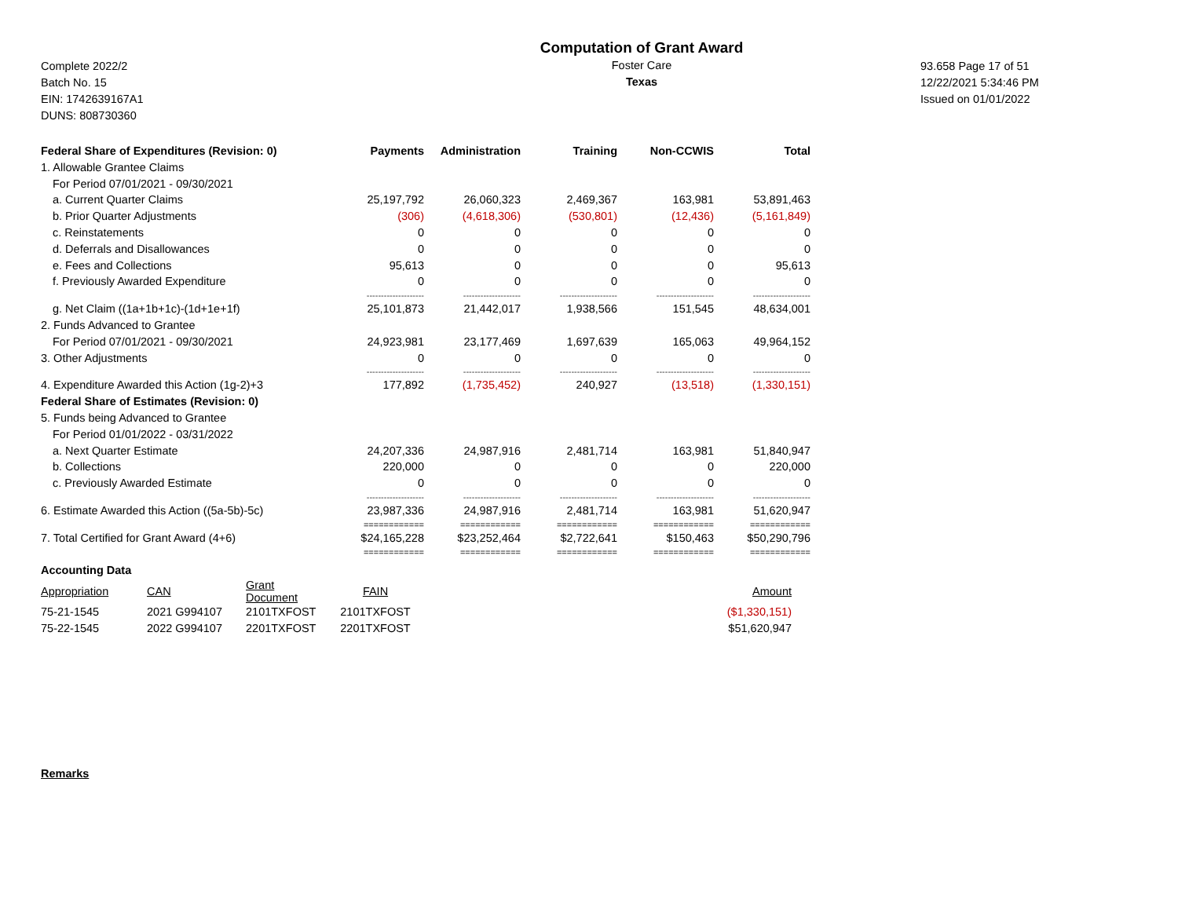Complete 2022/2
Batch No. 15
EIN: 1742639167A1
DUNS: 808730360
Computation of Grant Award
Foster Care
Texas
93.658 Page 17 of 51
12/22/2021 5:34:46 PM
Issued on 01/01/2022
| Federal Share of Expenditures (Revision: 0) | Payments | Administration | Training | Non-CCWIS | Total |
| --- | --- | --- | --- | --- | --- |
| 1. Allowable Grantee Claims | | | | | |
| For Period 07/01/2021 - 09/30/2021 | | | | | |
| a. Current Quarter Claims | 25,197,792 | 26,060,323 | 2,469,367 | 163,981 | 53,891,463 |
| b. Prior Quarter Adjustments | (306) | (4,618,306) | (530,801) | (12,436) | (5,161,849) |
| c. Reinstatements | 0 | 0 | 0 | 0 | 0 |
| d. Deferrals and Disallowances | 0 | 0 | 0 | 0 | 0 |
| e. Fees and Collections | 95,613 | 0 | 0 | 0 | 95,613 |
| f. Previously Awarded Expenditure | 0 | 0 | 0 | 0 | 0 |
| | -------------------- | -------------------- | -------------------- | -------------------- | -------------------- |
| g. Net Claim ((1a+1b+1c)-(1d+1e+1f) | 25,101,873 | 21,442,017 | 1,938,566 | 151,545 | 48,634,001 |
| 2. Funds Advanced to Grantee | | | | | |
| For Period 07/01/2021 - 09/30/2021 | 24,923,981 | 23,177,469 | 1,697,639 | 165,063 | 49,964,152 |
| 3. Other Adjustments | 0 | 0 | 0 | 0 | 0 |
| | -------------------- | -------------------- | -------------------- | -------------------- | -------------------- |
| 4. Expenditure Awarded this Action (1g-2)+3 | 177,892 | (1,735,452) | 240,927 | (13,518) | (1,330,151) |
| Federal Share of Estimates (Revision: 0) | | | | | |
| 5. Funds being Advanced to Grantee | | | | | |
| For Period 01/01/2022 - 03/31/2022 | | | | | |
| a. Next Quarter Estimate | 24,207,336 | 24,987,916 | 2,481,714 | 163,981 | 51,840,947 |
| b. Collections | 220,000 | 0 | 0 | 0 | 220,000 |
| c. Previously Awarded Estimate | 0 | 0 | 0 | 0 | 0 |
| | -------------------- | -------------------- | -------------------- | -------------------- | -------------------- |
| 6. Estimate Awarded this Action ((5a-5b)-5c) | 23,987,336 | 24,987,916 | 2,481,714 | 163,981 | 51,620,947 |
| | ============ | ============ | ============ | ============ | ============ |
| 7. Total Certified for Grant Award (4+6) | $24,165,228 | $23,252,464 | $2,722,641 | $150,463 | $50,290,796 |
| | ============ | ============ | ============ | ============ | ============ |
| Accounting Data | | | | |
| Appropriation | CAN | Grant Document | FAIN | Amount |
| 75-21-1545 | 2021 G994107 | 2101TXFOST | 2101TXFOST | ($1,330,151) |
| 75-22-1545 | 2022 G994107 | 2201TXFOST | 2201TXFOST | $51,620,947 |
Remarks